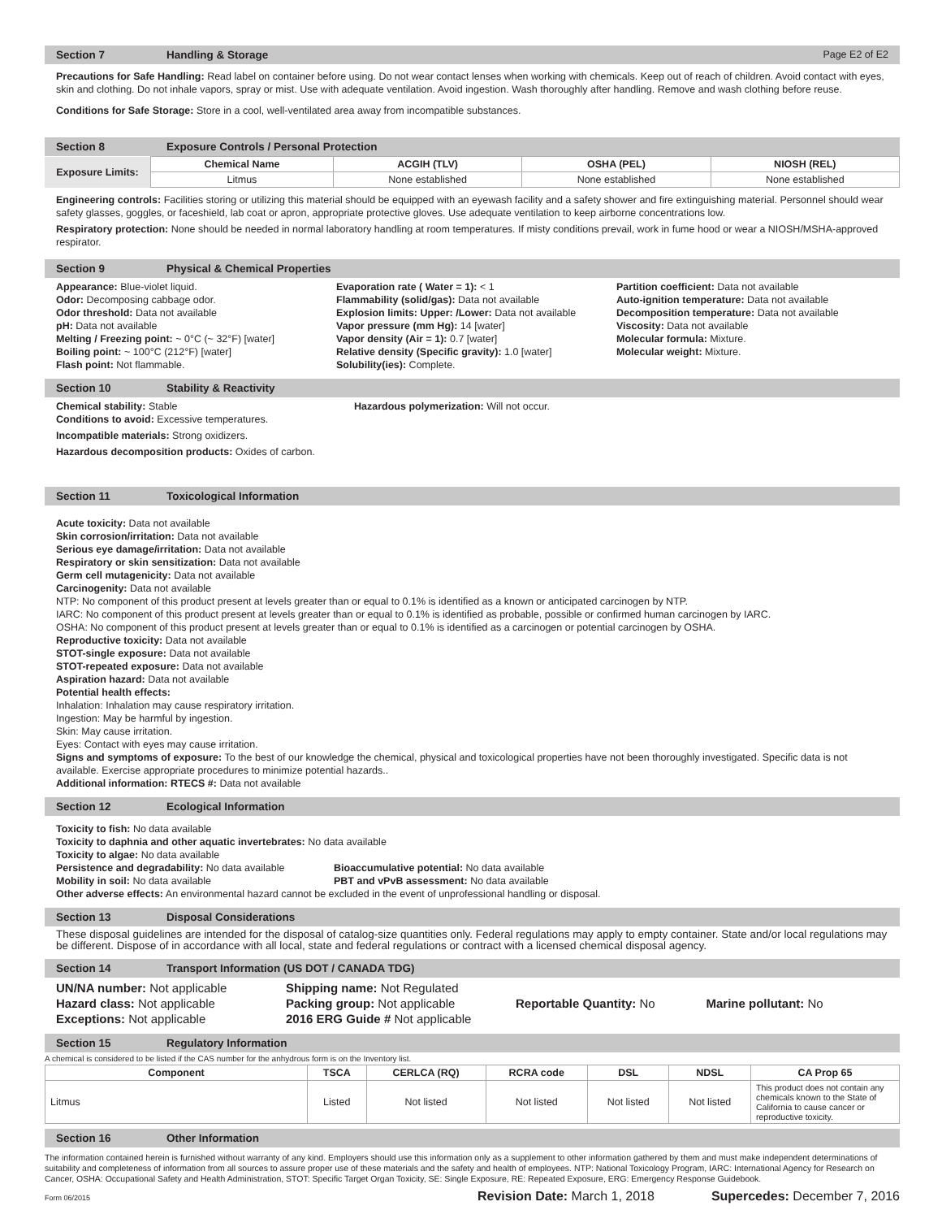Section 7 Handling & Storage Page E2 of E2
Precautions for Safe Handling: Read label on container before using. Do not wear contact lenses when working with chemicals. Keep out of reach of children. Avoid contact with eyes, skin and clothing. Do not inhale vapors, spray or mist. Use with adequate ventilation. Avoid ingestion. Wash thoroughly after handling. Remove and wash clothing before reuse.
Conditions for Safe Storage: Store in a cool, well-ventilated area away from incompatible substances.
Section 8 Exposure Controls / Personal Protection
| Exposure Limits: | Chemical Name | ACGIH (TLV) | OSHA (PEL) | NIOSH (REL) |
| --- | --- | --- | --- | --- |
| | Litmus | None established | None established | None established |
Engineering controls: Facilities storing or utilizing this material should be equipped with an eyewash facility and a safety shower and fire extinguishing material. Personnel should wear safety glasses, goggles, or faceshield, lab coat or apron, appropriate protective gloves. Use adequate ventilation to keep airborne concentrations low.
Respiratory protection: None should be needed in normal laboratory handling at room temperatures. If misty conditions prevail, work in fume hood or wear a NIOSH/MSHA-approved respirator.
Section 9 Physical & Chemical Properties
Appearance: Blue-violet liquid.
Odor: Decomposing cabbage odor.
Odor threshold: Data not available
pH: Data not available
Melting / Freezing point: ~ 0°C (~ 32°F) [water]
Boiling point: ~ 100°C (212°F) [water]
Flash point: Not flammable.
Evaporation rate ( Water = 1): < 1
Flammability (solid/gas): Data not available
Explosion limits: Upper: /Lower: Data not available
Vapor pressure (mm Hg): 14 [water]
Vapor density (Air = 1): 0.7 [water]
Relative density (Specific gravity): 1.0 [water]
Solubility(ies): Complete.
Partition coefficient: Data not available
Auto-ignition temperature: Data not available
Decomposition temperature: Data not available
Viscosity: Data not available
Molecular formula: Mixture.
Molecular weight: Mixture.
Section 10 Stability & Reactivity
Chemical stability: Stable
Conditions to avoid: Excessive temperatures.
Hazardous polymerization: Will not occur.
Incompatible materials: Strong oxidizers.
Hazardous decomposition products: Oxides of carbon.
Section 11 Toxicological Information
Acute toxicity: Data not available
Skin corrosion/irritation: Data not available
Serious eye damage/irritation: Data not available
Respiratory or skin sensitization: Data not available
Germ cell mutagenicity: Data not available
Carcinogenity: Data not available
NTP: No component of this product present at levels greater than or equal to 0.1% is identified as a known or anticipated carcinogen by NTP.
IARC: No component of this product present at levels greater than or equal to 0.1% is identified as probable, possible or confirmed human carcinogen by IARC.
OSHA: No component of this product present at levels greater than or equal to 0.1% is identified as a carcinogen or potential carcinogen by OSHA.
Reproductive toxicity: Data not available
STOT-single exposure: Data not available
STOT-repeated exposure: Data not available
Aspiration hazard: Data not available
Potential health effects:
Inhalation: Inhalation may cause respiratory irritation.
Ingestion: May be harmful by ingestion.
Skin: May cause irritation.
Eyes: Contact with eyes may cause irritation.
Signs and symptoms of exposure: To the best of our knowledge the chemical, physical and toxicological properties have not been thoroughly investigated. Specific data is not available. Exercise appropriate procedures to minimize potential hazards..
Additional information: RTECS #: Data not available
Section 12 Ecological Information
Toxicity to fish: No data available
Toxicity to daphnia and other aquatic invertebrates: No data available
Toxicity to algae: No data available
Persistence and degradability: No data available
Mobility in soil: No data available
Bioaccumulative potential: No data available
PBT and vPvB assessment: No data available
Other adverse effects: An environmental hazard cannot be excluded in the event of unprofessional handling or disposal.
Section 13 Disposal Considerations
These disposal guidelines are intended for the disposal of catalog-size quantities only. Federal regulations may apply to empty container. State and/or local regulations may be different. Dispose of in accordance with all local, state and federal regulations or contract with a licensed chemical disposal agency.
Section 14 Transport Information (US DOT / CANADA TDG)
UN/NA number: Not applicable
Hazard class: Not applicable
Exceptions: Not applicable
Shipping name: Not Regulated
Packing group: Not applicable
2016 ERG Guide # Not applicable
Reportable Quantity: No Marine pollutant: No
Section 15 Regulatory Information
A chemical is considered to be listed if the CAS number for the anhydrous form is on the Inventory list.
| Component | TSCA | CERLCA (RQ) | RCRA code | DSL | NDSL | CA Prop 65 |
| --- | --- | --- | --- | --- | --- | --- |
| Litmus | Listed | Not listed | Not listed | Not listed | Not listed | This product does not contain any chemicals known to the State of California to cause cancer or reproductive toxicity. |
Section 16 Other Information
The information contained herein is furnished without warranty of any kind. Employers should use this information only as a supplement to other information gathered by them and must make independent determinations of suitability and completeness of information from all sources to assure proper use of these materials and the safety and health of employees. NTP: National Toxicology Program, IARC: International Agency for Research on Cancer, OSHA: Occupational Safety and Health Administration, STOT: Specific Target Organ Toxicity, SE: Single Exposure, RE: Repeated Exposure, ERG: Emergency Response Guidebook.
Form 06/2015 Revision Date: March 1, 2018 Supercedes: December 7, 2016